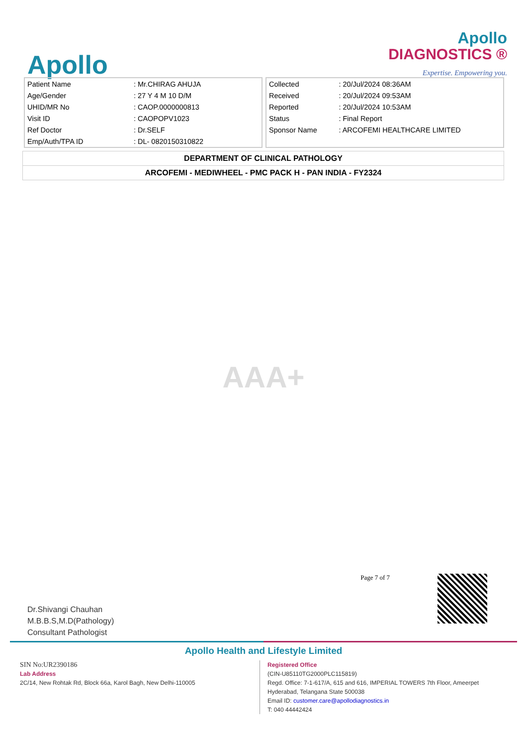Apollo
Apollo
DIAGNOSTICS ®
Expertise. Empowering you.
| Patient Name | : Mr.CHIRAG AHUJA |
| Age/Gender | : 27 Y 4 M 10 D/M |
| UHID/MR No | : CAOP.0000000813 |
| Visit ID | : CAOPOPV1023 |
| Ref Doctor | : Dr.SELF |
| Emp/Auth/TPA ID | : DL- 0820150310822 |
| Collected | : 20/Jul/2024 08:36AM |
| Received | : 20/Jul/2024 09:53AM |
| Reported | : 20/Jul/2024 10:53AM |
| Status | : Final Report |
| Sponsor Name | : ARCOFEMI HEALTHCARE LIMITED |
DEPARTMENT OF CLINICAL PATHOLOGY
ARCOFEMI - MEDIWHEEL - PMC PACK H - PAN INDIA - FY2324
AAA+
Dr.Shivangi Chauhan
M.B.B.S,M.D(Pathology)
Consultant Pathologist
Page 7 of 7
Apollo Health and Lifestyle Limited
SIN No:UR2390186
Lab Address
2C/14, New Rohtak Rd, Block 66a, Karol Bagh, New Delhi-110005
Registered Office
(CIN-U85110TG2000PLC115819)
Regd. Office: 7-1-617/A, 615 and 616, IMPERIAL TOWERS 7th Floor, Ameerpet
Hyderabad, Telangana State 500038
Email ID: customer.care@apollodiagnostics.in
T: 040 44442424